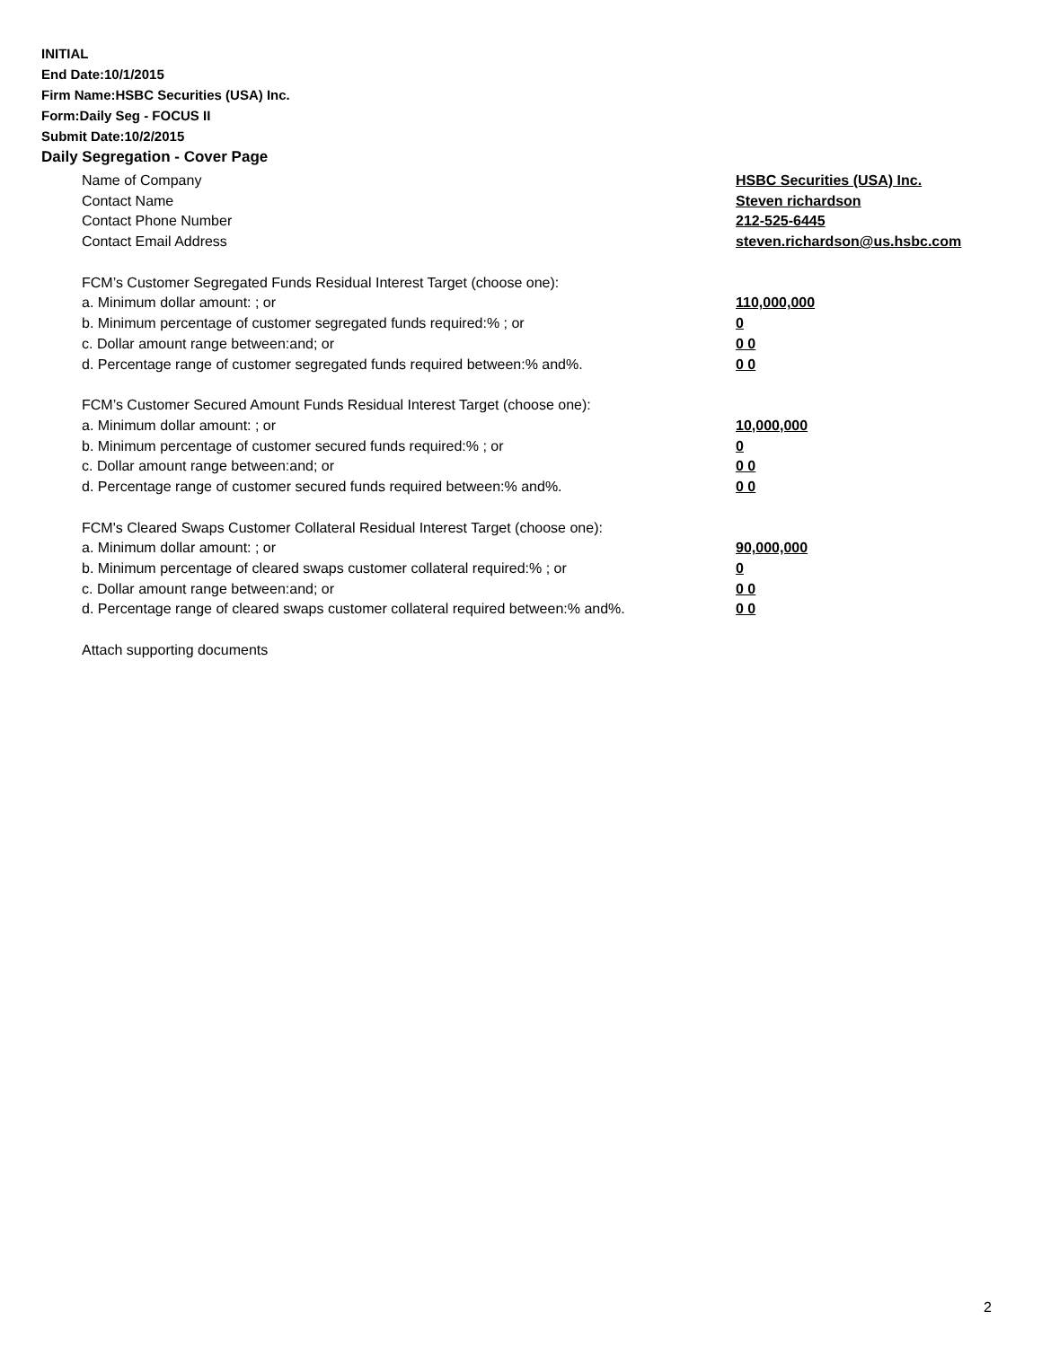INITIAL
End Date:10/1/2015
Firm Name:HSBC Securities (USA) Inc.
Form:Daily Seg - FOCUS II
Submit Date:10/2/2015
Daily Segregation - Cover Page
Name of Company HSBC Securities (USA) Inc.
Contact Name Steven richardson
Contact Phone Number 212-525-6445
Contact Email Address steven.richardson@us.hsbc.com
FCM’s Customer Segregated Funds Residual Interest Target (choose one):
a. Minimum dollar amount: ; or 110,000,000
b. Minimum percentage of customer segregated funds required:% ; or 0
c. Dollar amount range between:and; or 0 0
d. Percentage range of customer segregated funds required between:% and%. 0 0
FCM’s Customer Secured Amount Funds Residual Interest Target (choose one):
a. Minimum dollar amount: ; or 10,000,000
b. Minimum percentage of customer secured funds required:% ; or 0
c. Dollar amount range between:and; or 0 0
d. Percentage range of customer secured funds required between:% and%. 0 0
FCM's Cleared Swaps Customer Collateral Residual Interest Target (choose one):
a. Minimum dollar amount: ; or 90,000,000
b. Minimum percentage of cleared swaps customer collateral required:% ; or 0
c. Dollar amount range between:and; or 0 0
d. Percentage range of cleared swaps customer collateral required between:% and%. 0 0
Attach supporting documents
2